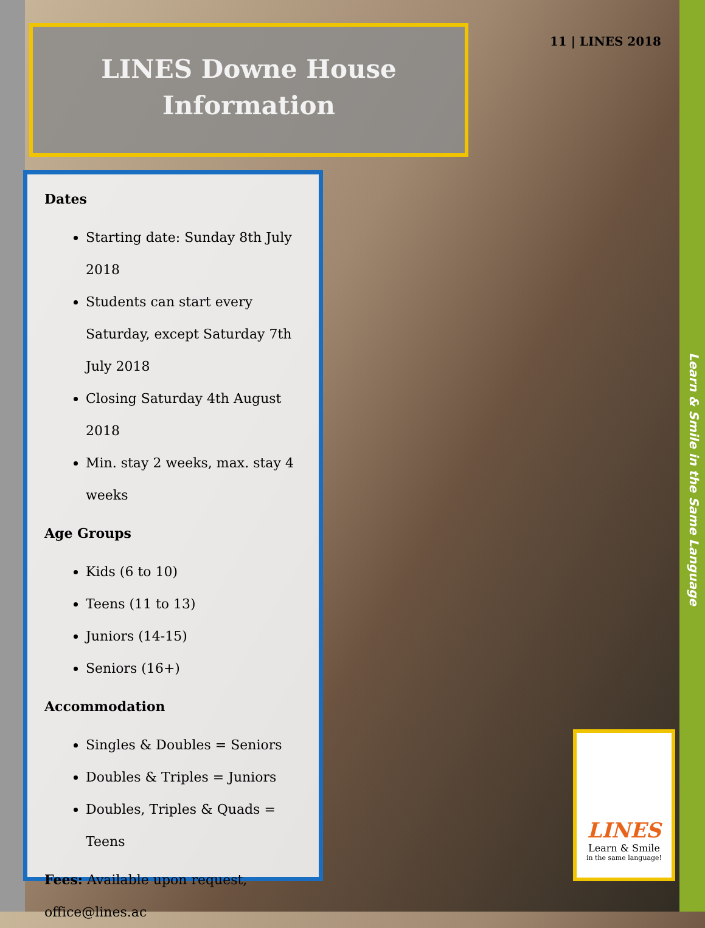LINES Downe House
Information
11 | LINES 2018
Dates
Starting date: Sunday 8th July 2018
Students can start every Saturday, except Saturday 7th July 2018
Closing Saturday 4th August 2018
Min. stay 2 weeks, max. stay 4 weeks
Age Groups
Kids (6 to 10)
Teens (11 to 13)
Juniors (14-15)
Seniors (16+)
Accommodation
Singles & Doubles = Seniors
Doubles & Triples = Juniors
Doubles, Triples & Quads = Teens
Fees: Available upon request, office@lines.ac
Learn & Smile in the Same Language
LINES
Learn & Smile
in the same language!